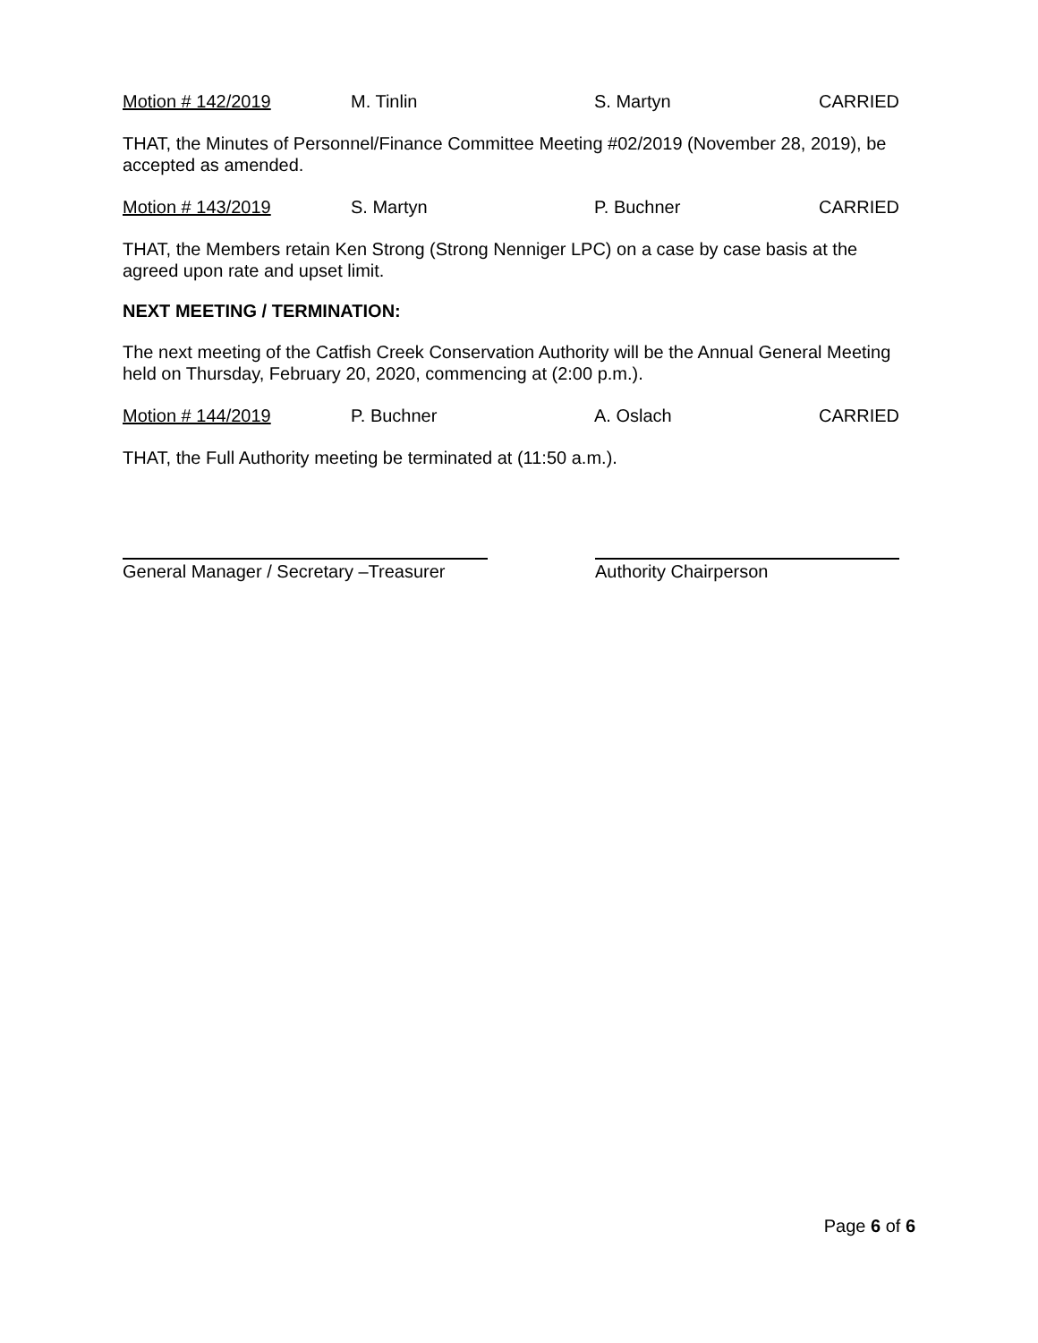Motion # 142/2019 M. Tinlin S. Martyn CARRIED
THAT, the Minutes of Personnel/Finance Committee Meeting #02/2019 (November 28, 2019), be accepted as amended.
Motion # 143/2019 S. Martyn P. Buchner CARRIED
THAT, the Members retain Ken Strong (Strong Nenniger LPC) on a case by case basis at the agreed upon rate and upset limit.
NEXT MEETING / TERMINATION:
The next meeting of the Catfish Creek Conservation Authority will be the Annual General Meeting held on Thursday, February 20, 2020, commencing at (2:00 p.m.).
Motion # 144/2019 P. Buchner A. Oslach CARRIED
THAT, the Full Authority meeting be terminated at (11:50 a.m.).
General Manager / Secretary –Treasurer
Authority Chairperson
Page 6 of 6